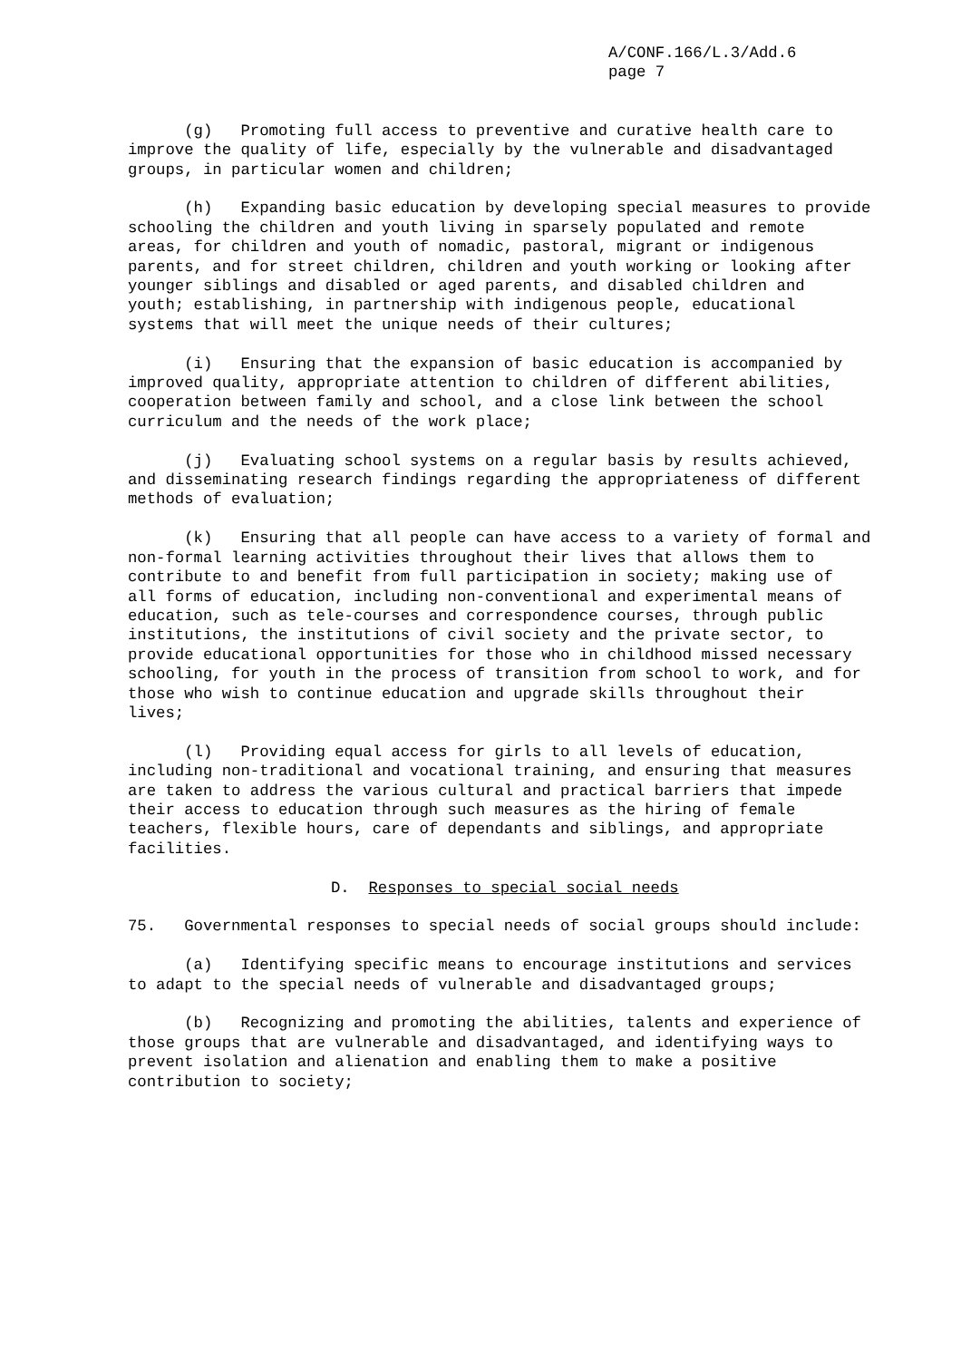A/CONF.166/L.3/Add.6
page 7
(g) Promoting full access to preventive and curative health care to improve the quality of life, especially by the vulnerable and disadvantaged groups, in particular women and children;
(h) Expanding basic education by developing special measures to provide schooling the children and youth living in sparsely populated and remote areas, for children and youth of nomadic, pastoral, migrant or indigenous parents, and for street children, children and youth working or looking after younger siblings and disabled or aged parents, and disabled children and youth; establishing, in partnership with indigenous people, educational systems that will meet the unique needs of their cultures;
(i) Ensuring that the expansion of basic education is accompanied by improved quality, appropriate attention to children of different abilities, cooperation between family and school, and a close link between the school curriculum and the needs of the work place;
(j) Evaluating school systems on a regular basis by results achieved, and disseminating research findings regarding the appropriateness of different methods of evaluation;
(k) Ensuring that all people can have access to a variety of formal and non-formal learning activities throughout their lives that allows them to contribute to and benefit from full participation in society; making use of all forms of education, including non-conventional and experimental means of education, such as tele-courses and correspondence courses, through public institutions, the institutions of civil society and the private sector, to provide educational opportunities for those who in childhood missed necessary schooling, for youth in the process of transition from school to work, and for those who wish to continue education and upgrade skills throughout their lives;
(l) Providing equal access for girls to all levels of education, including non-traditional and vocational training, and ensuring that measures are taken to address the various cultural and practical barriers that impede their access to education through such measures as the hiring of female teachers, flexible hours, care of dependants and siblings, and appropriate facilities.
D. Responses to special social needs
75. Governmental responses to special needs of social groups should include:
(a) Identifying specific means to encourage institutions and services to adapt to the special needs of vulnerable and disadvantaged groups;
(b) Recognizing and promoting the abilities, talents and experience of those groups that are vulnerable and disadvantaged, and identifying ways to prevent isolation and alienation and enabling them to make a positive contribution to society;